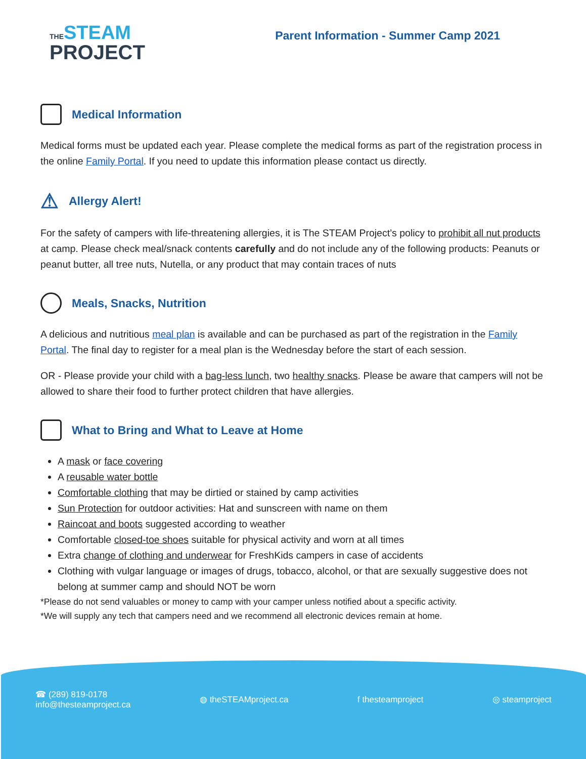THE STEAM
PROJECT
Parent Information - Summer Camp 2021
Medical Information
Medical forms must be updated each year. Please complete the medical forms as part of the registration process in the online Family Portal. If you need to update this information please contact us directly.
⚠ Allergy Alert!
For the safety of campers with life-threatening allergies, it is The STEAM Project’s policy to prohibit all nut products at camp. Please check meal/snack contents carefully and do not include any of the following products: Peanuts or peanut butter, all tree nuts, Nutella, or any product that may contain traces of nuts
Meals, Snacks, Nutrition
A delicious and nutritious meal plan is available and can be purchased as part of the registration in the Family Portal. The final day to register for a meal plan is the Wednesday before the start of each session.
OR - Please provide your child with a bag-less lunch, two healthy snacks. Please be aware that campers will not be allowed to share their food to further protect children that have allergies.
What to Bring and What to Leave at Home
A mask or face covering
A reusable water bottle
Comfortable clothing that may be dirtied or stained by camp activities
Sun Protection for outdoor activities: Hat and sunscreen with name on them
Raincoat and boots suggested according to weather
Comfortable closed-toe shoes suitable for physical activity and worn at all times
Extra change of clothing and underwear for FreshKids campers in case of accidents
Clothing with vulgar language or images of drugs, tobacco, alcohol, or that are sexually suggestive does not belong at summer camp and should NOT be worn
*Please do not send valuables or money to camp with your camper unless notified about a specific activity.
*We will supply any tech that campers need and we recommend all electronic devices remain at home.
☎ (289) 819-0178
info@thesteamproject.ca
◍ theSTEAMproject.ca f thesteamproject ◎ steamproject